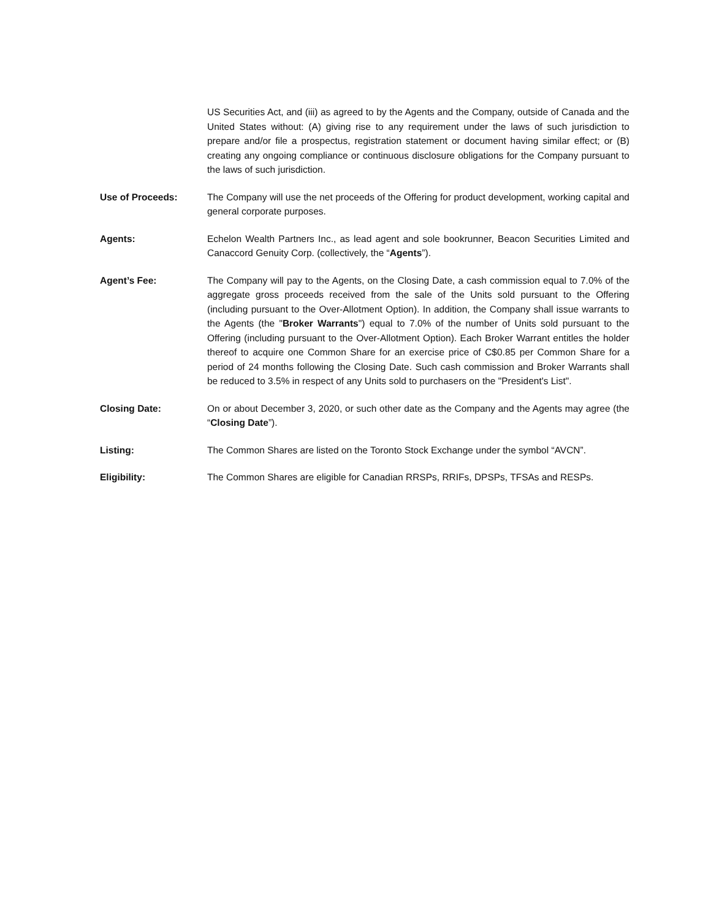US Securities Act, and (iii) as agreed to by the Agents and the Company, outside of Canada and the United States without: (A) giving rise to any requirement under the laws of such jurisdiction to prepare and/or file a prospectus, registration statement or document having similar effect; or (B) creating any ongoing compliance or continuous disclosure obligations for the Company pursuant to the laws of such jurisdiction.
Use of Proceeds: The Company will use the net proceeds of the Offering for product development, working capital and general corporate purposes.
Agents: Echelon Wealth Partners Inc., as lead agent and sole bookrunner, Beacon Securities Limited and Canaccord Genuity Corp. (collectively, the “Agents”).
Agent’s Fee: The Company will pay to the Agents, on the Closing Date, a cash commission equal to 7.0% of the aggregate gross proceeds received from the sale of the Units sold pursuant to the Offering (including pursuant to the Over-Allotment Option). In addition, the Company shall issue warrants to the Agents (the "Broker Warrants") equal to 7.0% of the number of Units sold pursuant to the Offering (including pursuant to the Over-Allotment Option). Each Broker Warrant entitles the holder thereof to acquire one Common Share for an exercise price of C$0.85 per Common Share for a period of 24 months following the Closing Date. Such cash commission and Broker Warrants shall be reduced to 3.5% in respect of any Units sold to purchasers on the "President's List".
Closing Date: On or about December 3, 2020, or such other date as the Company and the Agents may agree (the “Closing Date”).
Listing: The Common Shares are listed on the Toronto Stock Exchange under the symbol “AVCN”.
Eligibility: The Common Shares are eligible for Canadian RRSPs, RRIFs, DPSPs, TFSAs and RESPs.